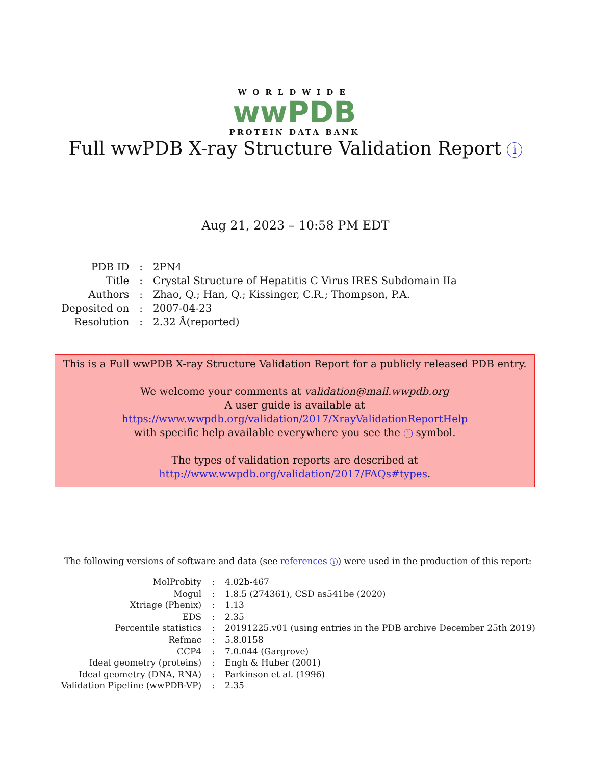WORLDWIDE
wwPDB
PROTEIN DATA BANK
Full wwPDB X-ray Structure Validation Report i
Aug 21, 2023 – 10:58 PM EDT
| PDB ID | : | 2PN4 |
| Title | : | Crystal Structure of Hepatitis C Virus IRES Subdomain IIa |
| Authors | : | Zhao, Q.; Han, Q.; Kissinger, C.R.; Thompson, P.A. |
| Deposited on | : | 2007-04-23 |
| Resolution | : | 2.32 Å(reported) |
This is a Full wwPDB X-ray Structure Validation Report for a publicly released PDB entry.
We welcome your comments at validation@mail.wwpdb.org
A user guide is available at
https://www.wwpdb.org/validation/2017/XrayValidationReportHelp
with specific help available everywhere you see the i symbol.
The types of validation reports are described at
http://www.wwpdb.org/validation/2017/FAQs#types.
The following versions of software and data (see references i) were used in the production of this report:
| MolProbity | : | 4.02b-467 |
| Mogul | : | 1.8.5 (274361), CSD as541be (2020) |
| Xtriage (Phenix) | : | 1.13 |
| EDS | : | 2.35 |
| Percentile statistics | : | 20191225.v01 (using entries in the PDB archive December 25th 2019) |
| Refmac | : | 5.8.0158 |
| CCP4 | : | 7.0.044 (Gargrove) |
| Ideal geometry (proteins) | : | Engh & Huber (2001) |
| Ideal geometry (DNA, RNA) | : | Parkinson et al. (1996) |
| Validation Pipeline (wwPDB-VP) | : | 2.35 |